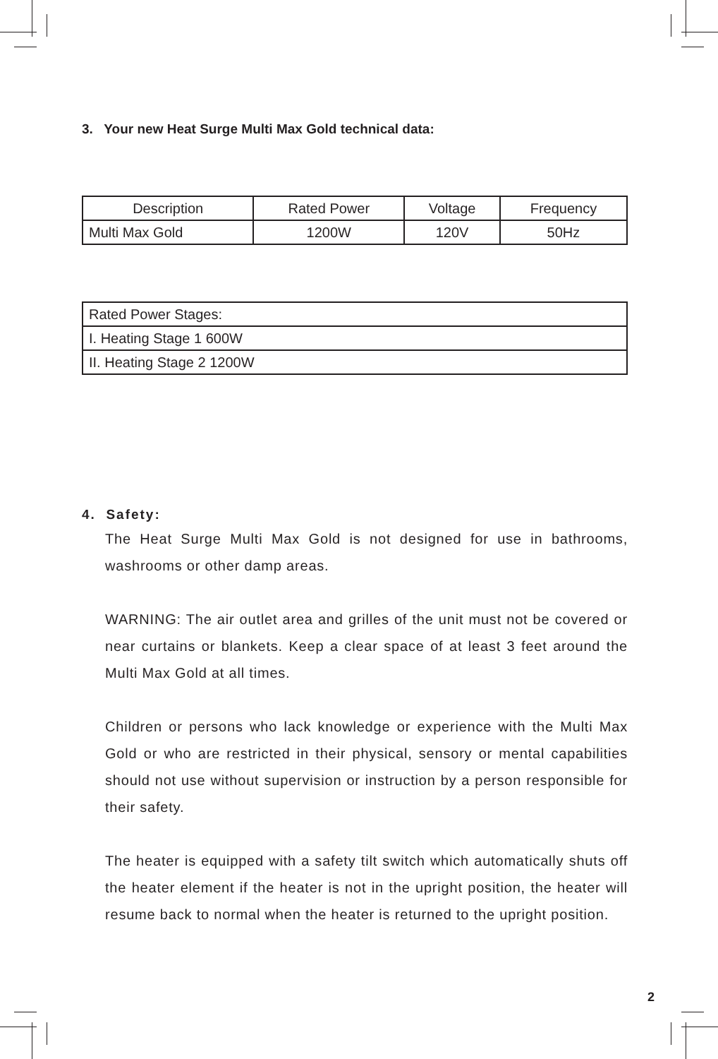3. Your new Heat Surge Multi Max Gold technical data:
| Description | Rated Power | Voltage | Frequency |
| Multi Max Gold | 1200W | 120V | 50Hz |
| Rated Power Stages: |
| I. Heating Stage 1 600W |
| II. Heating Stage 2 1200W |
4. Safety:
The Heat Surge Multi Max Gold is not designed for use in bathrooms, washrooms or other damp areas.
WARNING: The air outlet area and grilles of the unit must not be covered or near curtains or blankets. Keep a clear space of at least 3 feet around the Multi Max Gold at all times.
Children or persons who lack knowledge or experience with the Multi Max Gold or who are restricted in their physical, sensory or mental capabilities should not use without supervision or instruction by a person responsible for their safety.
The heater is equipped with a safety tilt switch which automatically shuts off the heater element if the heater is not in the upright position, the heater will resume back to normal when the heater is returned to the upright position.
2